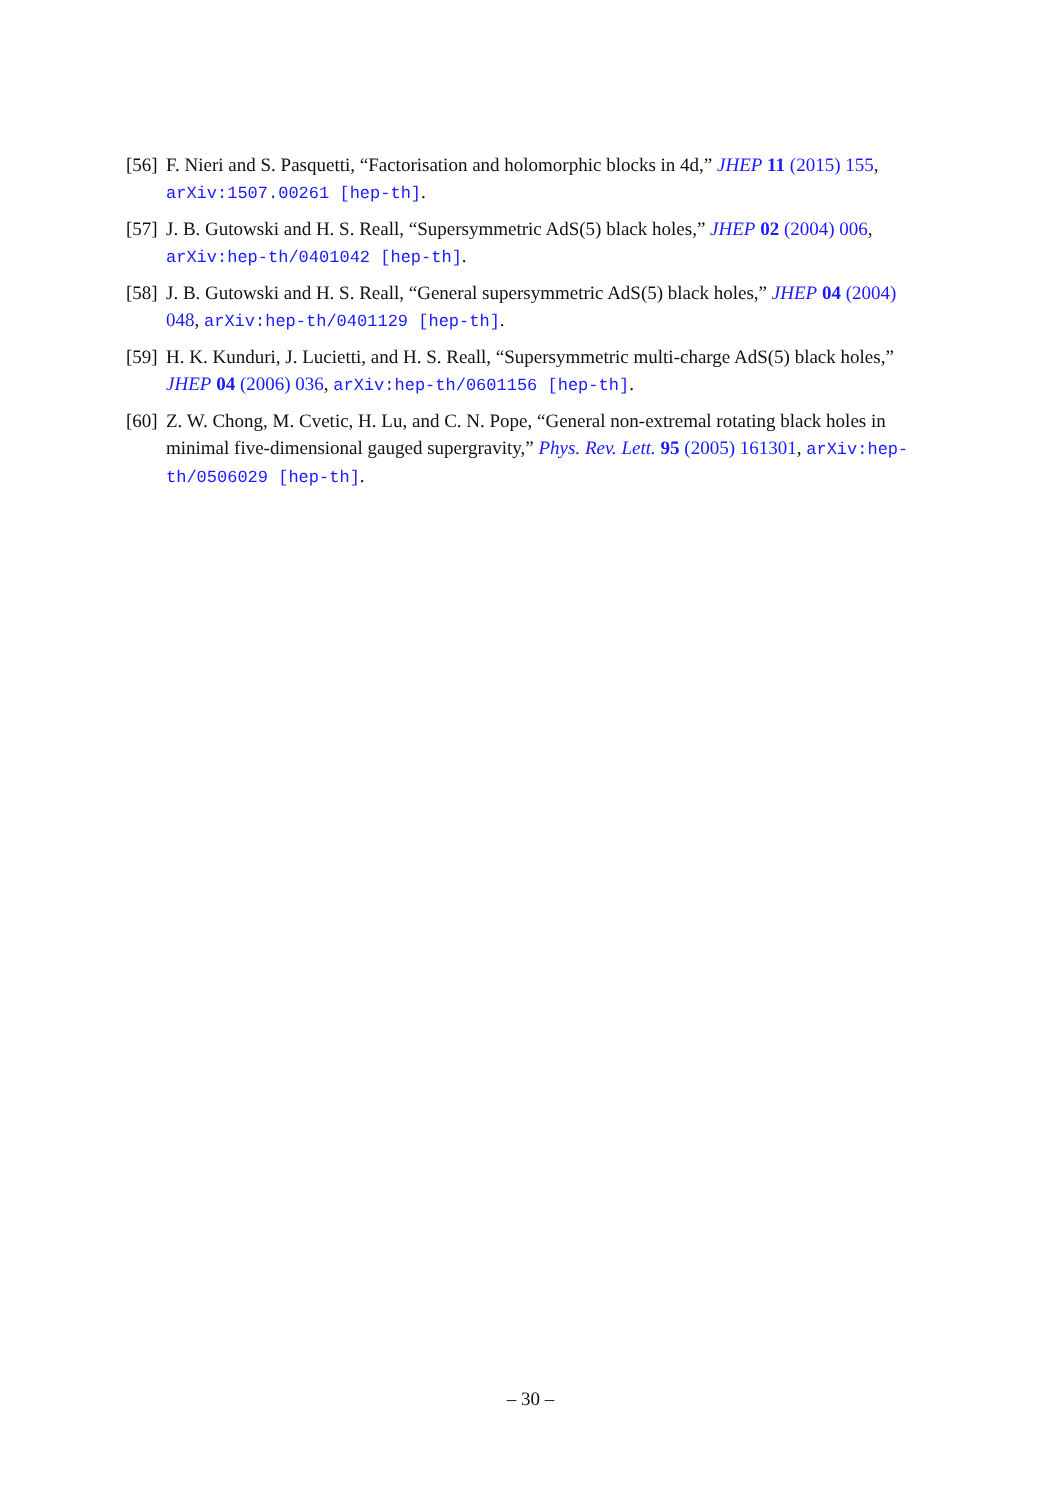[56] F. Nieri and S. Pasquetti, “Factorisation and holomorphic blocks in 4d,” JHEP 11 (2015) 155, arXiv:1507.00261 [hep-th].
[57] J. B. Gutowski and H. S. Reall, “Supersymmetric AdS(5) black holes,” JHEP 02 (2004) 006, arXiv:hep-th/0401042 [hep-th].
[58] J. B. Gutowski and H. S. Reall, “General supersymmetric AdS(5) black holes,” JHEP 04 (2004) 048, arXiv:hep-th/0401129 [hep-th].
[59] H. K. Kunduri, J. Lucietti, and H. S. Reall, “Supersymmetric multi-charge AdS(5) black holes,” JHEP 04 (2006) 036, arXiv:hep-th/0601156 [hep-th].
[60] Z. W. Chong, M. Cvetic, H. Lu, and C. N. Pope, “General non-extremal rotating black holes in minimal five-dimensional gauged supergravity,” Phys. Rev. Lett. 95 (2005) 161301, arXiv:hep-th/0506029 [hep-th].
– 30 –